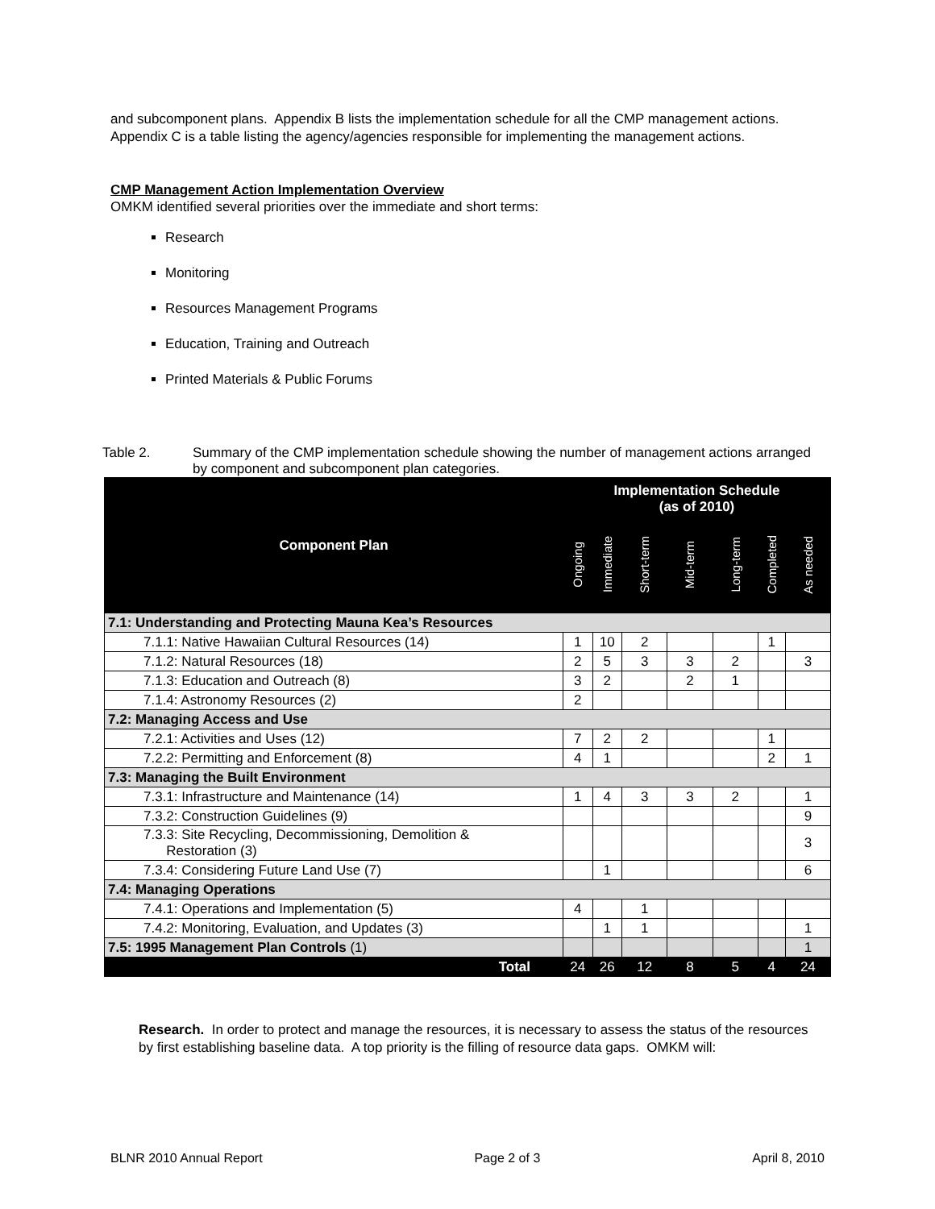and subcomponent plans. Appendix B lists the implementation schedule for all the CMP management actions. Appendix C is a table listing the agency/agencies responsible for implementing the management actions.
CMP Management Action Implementation Overview
OMKM identified several priorities over the immediate and short terms:
Research
Monitoring
Resources Management Programs
Education, Training and Outreach
Printed Materials & Public Forums
Table 2. Summary of the CMP implementation schedule showing the number of management actions arranged by component and subcomponent plan categories.
| Component Plan | Implementation Schedule (as of 2010) | | | | | | |
| --- | --- | --- | --- | --- | --- | --- | --- |
| | Ongoing | Immediate | Short-term | Mid-term | Long-term | Completed | As needed |
| 7.1: Understanding and Protecting Mauna Kea’s Resources | | | | | | | |
| 7.1.1: Native Hawaiian Cultural Resources (14) | 1 | 10 | 2 | | | 1 | |
| 7.1.2: Natural Resources (18) | 2 | 5 | 3 | 3 | 2 | | 3 |
| 7.1.3: Education and Outreach (8) | 3 | 2 | | 2 | 1 | | |
| 7.1.4: Astronomy Resources (2) | 2 | | | | | | |
| 7.2: Managing Access and Use | | | | | | | |
| 7.2.1: Activities and Uses (12) | 7 | 2 | 2 | | | 1 | |
| 7.2.2: Permitting and Enforcement (8) | 4 | 1 | | | | 2 | 1 |
| 7.3: Managing the Built Environment | | | | | | | |
| 7.3.1: Infrastructure and Maintenance (14) | 1 | 4 | 3 | 3 | 2 | | 1 |
| 7.3.2: Construction Guidelines (9) | | | | | | | 9 |
| 7.3.3: Site Recycling, Decommissioning, Demolition & Restoration (3) | | | | | | | 3 |
| 7.3.4: Considering Future Land Use (7) | | 1 | | | | | 6 |
| 7.4: Managing Operations | | | | | | | |
| 7.4.1: Operations and Implementation (5) | 4 | | 1 | | | | |
| 7.4.2: Monitoring, Evaluation, and Updates (3) | | 1 | 1 | | | | 1 |
| 7.5: 1995 Management Plan Controls (1) | | | | | | | 1 |
| Total | 24 | 26 | 12 | 8 | 5 | 4 | 24 |
Research. In order to protect and manage the resources, it is necessary to assess the status of the resources by first establishing baseline data. A top priority is the filling of resource data gaps. OMKM will:
BLNR 2010 Annual Report Page 2 of 3 April 8, 2010